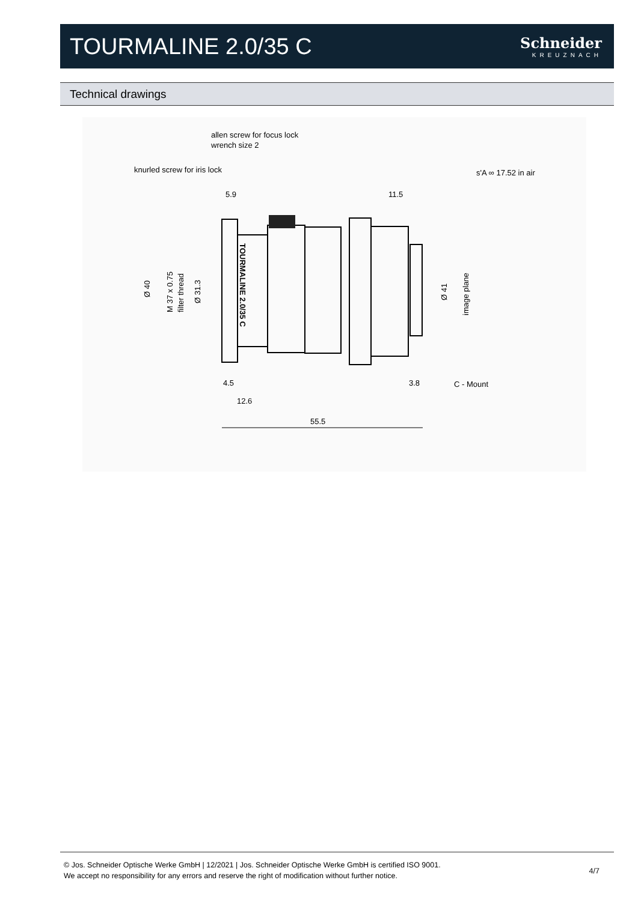TOURMALINE 2.0/35 C
Schneider
KREUZNACH
Technical drawings
allen screw for focus lock
wrench size 2
knurled screw for iris lock
s'A ∞ 17.52 in air
5.9
11.5
TOURMALINE 2.0/35 C
Ø 40
M 37 x 0.75
filter thread
Ø 31.3
Ø 41
image plane
4.5
3.8
C - Mount
12.6
55.5
© Jos. Schneider Optische Werke GmbH | 12/2021 | Jos. Schneider Optische Werke GmbH is certified ISO 9001.
We accept no responsibility for any errors and reserve the right of modification without further notice.
4/7